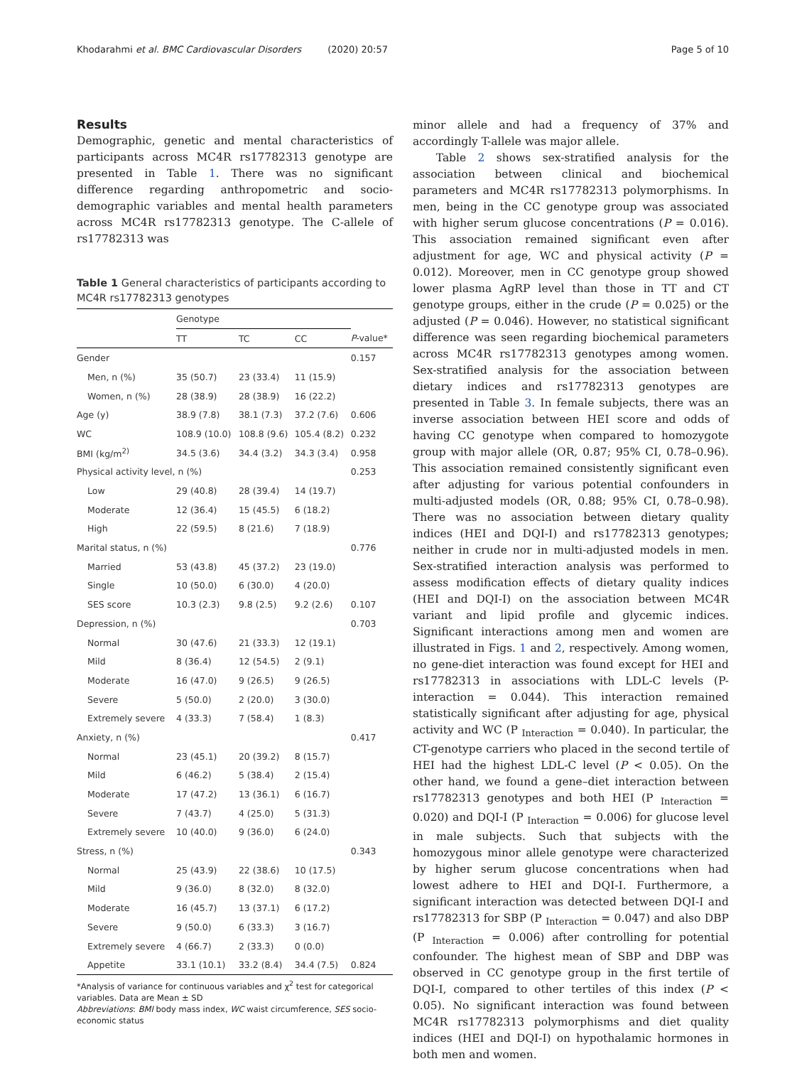Khodarahmi et al. BMC Cardiovascular Disorders (2020) 20:57 Page 5 of 10
Results
Demographic, genetic and mental characteristics of participants across MC4R rs17782313 genotype are presented in Table 1. There was no significant difference regarding anthropometric and socio-demographic variables and mental health parameters across MC4R rs17782313 genotype. The C-allele of rs17782313 was
Table 1 General characteristics of participants according to MC4R rs17782313 genotypes
| | Genotype | | | |
| --- | --- | --- | --- | --- |
| | TT | TC | CC | P -value* |
| Gender | | | | 0.157 |
| Men, n (%) | 35 (50.7) | 23 (33.4) | 11 (15.9) | |
| Women, n (%) | 28 (38.9) | 28 (38.9) | 16 (22.2) | |
| Age (y) | 38.9 (7.8) | 38.1 (7.3) | 37.2 (7.6) | 0.606 |
| WC | 108.9 (10.0) | 108.8 (9.6) | 105.4 (8.2) | 0.232 |
| BMI (kg/m<sup>2)</sup> | 34.5 (3.6) | 34.4 (3.2) | 34.3 (3.4) | 0.958 |
| Physical activity level, n (%) | | | | 0.253 |
| Low | 29 (40.8) | 28 (39.4) | 14 (19.7) | |
| Moderate | 12 (36.4) | 15 (45.5) | 6 (18.2) | |
| High | 22 (59.5) | 8 (21.6) | 7 (18.9) | |
| Marital status, n (%) | | | | 0.776 |
| Married | 53 (43.8) | 45 (37.2) | 23 (19.0) | |
| Single | 10 (50.0) | 6 (30.0) | 4 (20.0) | |
| SES score | 10.3 (2.3) | 9.8 (2.5) | 9.2 (2.6) | 0.107 |
| Depression, n (%) | | | | 0.703 |
| Normal | 30 (47.6) | 21 (33.3) | 12 (19.1) | |
| Mild | 8 (36.4) | 12 (54.5) | 2 (9.1) | |
| Moderate | 16 (47.0) | 9 (26.5) | 9 (26.5) | |
| Severe | 5 (50.0) | 2 (20.0) | 3 (30.0) | |
| Extremely severe | 4 (33.3) | 7 (58.4) | 1 (8.3) | |
| Anxiety, n (%) | | | | 0.417 |
| Normal | 23 (45.1) | 20 (39.2) | 8 (15.7) | |
| Mild | 6 (46.2) | 5 (38.4) | 2 (15.4) | |
| Moderate | 17 (47.2) | 13 (36.1) | 6 (16.7) | |
| Severe | 7 (43.7) | 4 (25.0) | 5 (31.3) | |
| Extremely severe | 10 (40.0) | 9 (36.0) | 6 (24.0) | |
| Stress, n (%) | | | | 0.343 |
| Normal | 25 (43.9) | 22 (38.6) | 10 (17.5) | |
| Mild | 9 (36.0) | 8 (32.0) | 8 (32.0) | |
| Moderate | 16 (45.7) | 13 (37.1) | 6 (17.2) | |
| Severe | 9 (50.0) | 6 (33.3) | 3 (16.7) | |
| Extremely severe | 4 (66.7) | 2 (33.3) | 0 (0.0) | |
| Appetite | 33.1 (10.1) | 33.2 (8.4) | 34.4 (7.5) | 0.824 |
*Analysis of variance for continuous variables and χ<sup>2</sup> test for categorical variables. Data are Mean ± SD
Abbreviations: BMI body mass index, WC waist circumference, SES socio-economic status
minor allele and had a frequency of 37% and accordingly T-allele was major allele.
Table 2 shows sex-stratified analysis for the association between clinical and biochemical parameters and MC4R rs17782313 polymorphisms. In men, being in the CC genotype group was associated with higher serum glucose concentrations (P = 0.016). This association remained significant even after adjustment for age, WC and physical activity (P = 0.012). Moreover, men in CC genotype group showed lower plasma AgRP level than those in TT and CT genotype groups, either in the crude (P = 0.025) or the adjusted (P = 0.046). However, no statistical significant difference was seen regarding biochemical parameters across MC4R rs17782313 genotypes among women. Sex-stratified analysis for the association between dietary indices and rs17782313 genotypes are presented in Table 3. In female subjects, there was an inverse association between HEI score and odds of having CC genotype when compared to homozygote group with major allele (OR, 0.87; 95% CI, 0.78–0.96). This association remained consistently significant even after adjusting for various potential confounders in multi-adjusted models (OR, 0.88; 95% CI, 0.78–0.98). There was no association between dietary quality indices (HEI and DQI-I) and rs17782313 genotypes; neither in crude nor in multi-adjusted models in men. Sex-stratified interaction analysis was performed to assess modification effects of dietary quality indices (HEI and DQI-I) on the association between MC4R variant and lipid profile and glycemic indices. Significant interactions among men and women are illustrated in Figs. 1 and 2, respectively. Among women, no gene-diet interaction was found except for HEI and rs17782313 in associations with LDL-C levels (P-interaction = 0.044). This interaction remained statistically significant after adjusting for age, physical activity and WC (P <sub>Interaction</sub> = 0.040). In particular, the CT-genotype carriers who placed in the second tertile of HEI had the highest LDL-C level (P < 0.05). On the other hand, we found a gene–diet interaction between rs17782313 genotypes and both HEI (P <sub>Interaction</sub> = 0.020) and DQI-I (P <sub>Interaction</sub> = 0.006) for glucose level in male subjects. Such that subjects with the homozygous minor allele genotype were characterized by higher serum glucose concentrations when had lowest adhere to HEI and DQI-I. Furthermore, a significant interaction was detected between DQI-I and rs17782313 for SBP (P <sub>Interaction</sub> = 0.047) and also DBP (P <sub>Interaction</sub> = 0.006) after controlling for potential confounder. The highest mean of SBP and DBP was observed in CC genotype group in the first tertile of DQI-I, compared to other tertiles of this index (P < 0.05). No significant interaction was found between MC4R rs17782313 polymorphisms and diet quality indices (HEI and DQI-I) on hypothalamic hormones in both men and women.